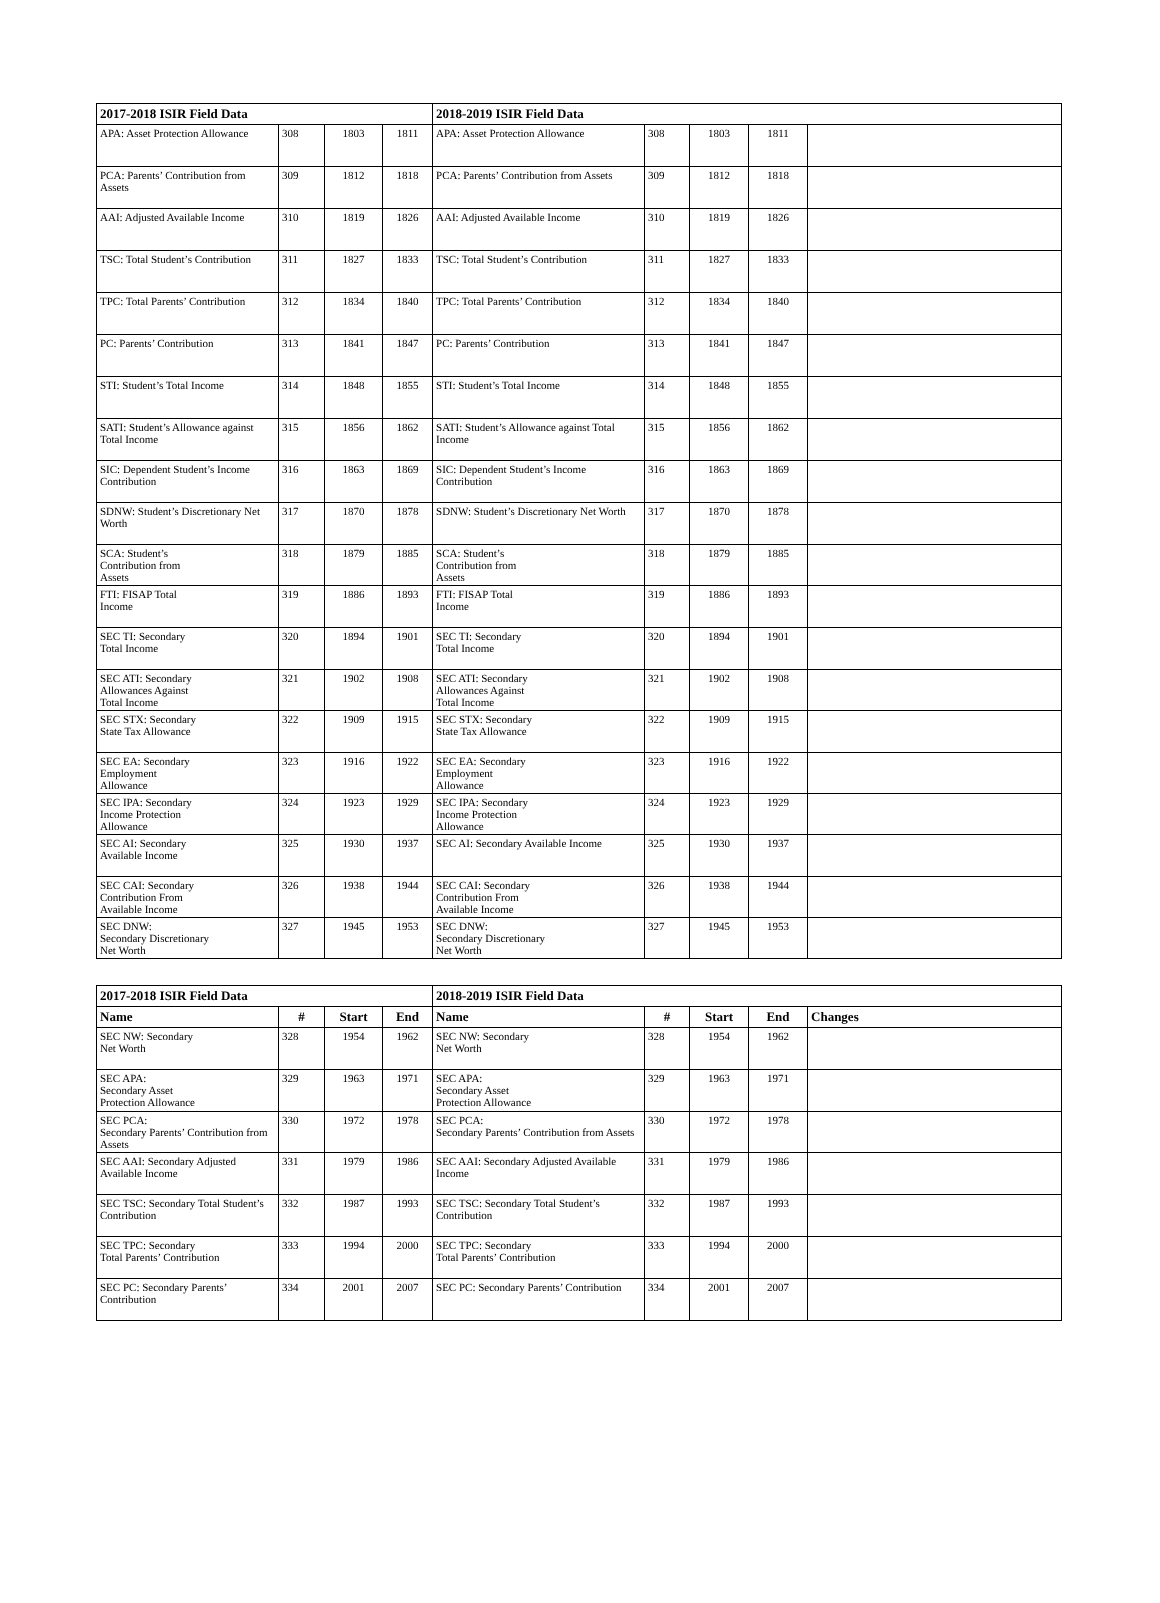| 2017-2018 ISIR Field Data | | | | 2018-2019 ISIR Field Data | | | | |
| --- | --- | --- | --- | --- | --- | --- | --- | --- |
| APA: Asset Protection Allowance | 308 | 1803 | 1811 | APA: Asset Protection Allowance | 308 | 1803 | 1811 | |
| PCA: Parents’ Contribution from Assets | 309 | 1812 | 1818 | PCA: Parents’ Contribution from Assets | 309 | 1812 | 1818 | |
| AAI: Adjusted Available Income | 310 | 1819 | 1826 | AAI: Adjusted Available Income | 310 | 1819 | 1826 | |
| TSC: Total Student’s Contribution | 311 | 1827 | 1833 | TSC: Total Student’s Contribution | 311 | 1827 | 1833 | |
| TPC: Total Parents’ Contribution | 312 | 1834 | 1840 | TPC: Total Parents’ Contribution | 312 | 1834 | 1840 | |
| PC: Parents’ Contribution | 313 | 1841 | 1847 | PC: Parents’ Contribution | 313 | 1841 | 1847 | |
| STI: Student’s Total Income | 314 | 1848 | 1855 | STI: Student’s Total Income | 314 | 1848 | 1855 | |
| SATI: Student’s Allowance against Total Income | 315 | 1856 | 1862 | SATI: Student’s Allowance against Total Income | 315 | 1856 | 1862 | |
| SIC: Dependent Student’s Income Contribution | 316 | 1863 | 1869 | SIC: Dependent Student’s Income Contribution | 316 | 1863 | 1869 | |
| SDNW: Student’s Discretionary Net Worth | 317 | 1870 | 1878 | SDNW: Student’s Discretionary Net Worth | 317 | 1870 | 1878 | |
| SCA: Student’s Contribution from Assets | 318 | 1879 | 1885 | SCA: Student’s Contribution from Assets | 318 | 1879 | 1885 | |
| FTI: FISAP Total Income | 319 | 1886 | 1893 | FTI: FISAP Total Income | 319 | 1886 | 1893 | |
| SEC TI: Secondary Total Income | 320 | 1894 | 1901 | SEC TI: Secondary Total Income | 320 | 1894 | 1901 | |
| SEC ATI: Secondary Allowances Against Total Income | 321 | 1902 | 1908 | SEC ATI: Secondary Allowances Against Total Income | 321 | 1902 | 1908 | |
| SEC STX: Secondary State Tax Allowance | 322 | 1909 | 1915 | SEC STX: Secondary State Tax Allowance | 322 | 1909 | 1915 | |
| SEC EA: Secondary Employment Allowance | 323 | 1916 | 1922 | SEC EA: Secondary Employment Allowance | 323 | 1916 | 1922 | |
| SEC IPA: Secondary Income Protection Allowance | 324 | 1923 | 1929 | SEC IPA: Secondary Income Protection Allowance | 324 | 1923 | 1929 | |
| SEC AI: Secondary Available Income | 325 | 1930 | 1937 | SEC AI: Secondary Available Income | 325 | 1930 | 1937 | |
| SEC CAI: Secondary Contribution From Available Income | 326 | 1938 | 1944 | SEC CAI: Secondary Contribution From Available Income | 326 | 1938 | 1944 | |
| SEC DNW: Secondary Discretionary Net Worth | 327 | 1945 | 1953 | SEC DNW: Secondary Discretionary Net Worth | 327 | 1945 | 1953 | |
| 2017-2018 ISIR Field Data | | | | 2018-2019 ISIR Field Data | | | | |
| --- | --- | --- | --- | --- | --- | --- | --- | --- |
| Name | # | Start | End | Name | # | Start | End | Changes |
| SEC NW: Secondary Net Worth | 328 | 1954 | 1962 | SEC NW: Secondary Net Worth | 328 | 1954 | 1962 | |
| SEC APA: Secondary Asset Protection Allowance | 329 | 1963 | 1971 | SEC APA: Secondary Asset Protection Allowance | 329 | 1963 | 1971 | |
| SEC PCA: Secondary Parents’ Contribution from Assets | 330 | 1972 | 1978 | SEC PCA: Secondary Parents’ Contribution from Assets | 330 | 1972 | 1978 | |
| SEC AAI: Secondary Adjusted Available Income | 331 | 1979 | 1986 | SEC AAI: Secondary Adjusted Available Income | 331 | 1979 | 1986 | |
| SEC TSC: Secondary Total Student’s Contribution | 332 | 1987 | 1993 | SEC TSC: Secondary Total Student’s Contribution | 332 | 1987 | 1993 | |
| SEC TPC: Secondary Total Parents’ Contribution | 333 | 1994 | 2000 | SEC TPC: Secondary Total Parents’ Contribution | 333 | 1994 | 2000 | |
| SEC PC: Secondary Parents’ Contribution | 334 | 2001 | 2007 | SEC PC: Secondary Parents’ Contribution | 334 | 2001 | 2007 | |